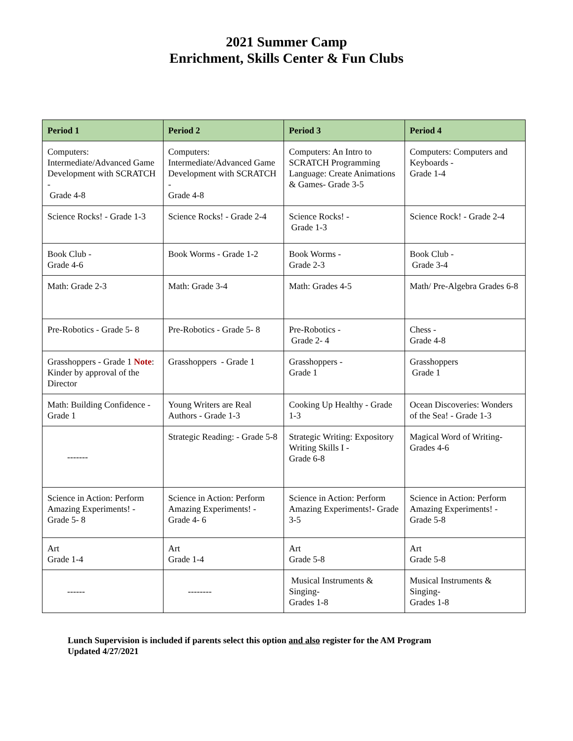2021 Summer Camp
Enrichment, Skills Center & Fun Clubs
| Period 1 | Period 2 | Period 3 | Period 4 |
| --- | --- | --- | --- |
| Computers: Intermediate/Advanced Game Development with SCRATCH - Grade 4-8 | Computers: Intermediate/Advanced Game Development with SCRATCH - Grade 4-8 | Computers: An Intro to SCRATCH Programming Language: Create Animations & Games- Grade 3-5 | Computers: Computers and Keyboards - Grade 1-4 |
| Science Rocks! - Grade 1-3 | Science Rocks! - Grade 2-4 | Science Rocks! - Grade 1-3 | Science Rock! - Grade 2-4 |
| Book Club - Grade 4-6 | Book Worms - Grade 1-2 | Book Worms - Grade 2-3 | Book Club - Grade 3-4 |
| Math: Grade 2-3 | Math: Grade 3-4 | Math: Grades 4-5 | Math/ Pre-Algebra Grades 6-8 |
| Pre-Robotics - Grade 5- 8 | Pre-Robotics - Grade 5- 8 | Pre-Robotics - Grade 2- 4 | Chess - Grade 4-8 |
| Grasshoppers - Grade 1 Note : Kinder by approval of the Director | Grasshoppers - Grade 1 | Grasshoppers - Grade 1 | Grasshoppers Grade 1 |
| Math: Building Confidence - Grade 1 | Young Writers are Real Authors - Grade 1-3 | Cooking Up Healthy - Grade 1-3 | Ocean Discoveries: Wonders of the Sea! - Grade 1-3 |
| ------- | Strategic Reading: - Grade 5-8 | Strategic Writing: Expository Writing Skills I - Grade 6-8 | Magical Word of Writing- Grades 4-6 |
| Science in Action: Perform Amazing Experiments! - Grade 5- 8 | Science in Action: Perform Amazing Experiments! - Grade 4- 6 | Science in Action: Perform Amazing Experiments!- Grade 3-5 | Science in Action: Perform Amazing Experiments! - Grade 5-8 |
| Art Grade 1-4 | Art Grade 1-4 | Art Grade 5-8 | Art Grade 5-8 |
| ------ | -------- | Musical Instruments & Singing- Grades 1-8 | Musical Instruments & Singing- Grades 1-8 |
Lunch Supervision is included if parents select this option and also register for the AM Program
Updated 4/27/2021